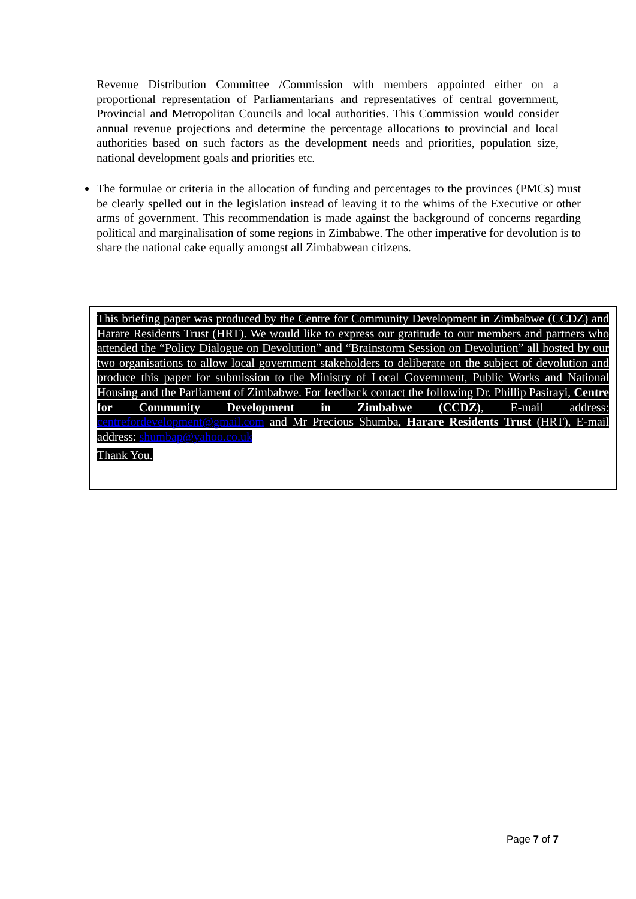Revenue Distribution Committee /Commission with members appointed either on a proportional representation of Parliamentarians and representatives of central government, Provincial and Metropolitan Councils and local authorities. This Commission would consider annual revenue projections and determine the percentage allocations to provincial and local authorities based on such factors as the development needs and priorities, population size, national development goals and priorities etc.
The formulae or criteria in the allocation of funding and percentages to the provinces (PMCs) must be clearly spelled out in the legislation instead of leaving it to the whims of the Executive or other arms of government. This recommendation is made against the background of concerns regarding political and marginalisation of some regions in Zimbabwe. The other imperative for devolution is to share the national cake equally amongst all Zimbabwean citizens.
This briefing paper was produced by the Centre for Community Development in Zimbabwe (CCDZ) and Harare Residents Trust (HRT). We would like to express our gratitude to our members and partners who attended the “Policy Dialogue on Devolution” and “Brainstorm Session on Devolution” all hosted by our two organisations to allow local government stakeholders to deliberate on the subject of devolution and produce this paper for submission to the Ministry of Local Government, Public Works and National Housing and the Parliament of Zimbabwe. For feedback contact the following Dr. Phillip Pasirayi, Centre for Community Development in Zimbabwe (CCDZ), E-mail address: centrefordevelopment@gmail.com and Mr Precious Shumba, Harare Residents Trust (HRT), E-mail address: shumbap@yahoo.co.uk
Thank You.
Page 7 of 7